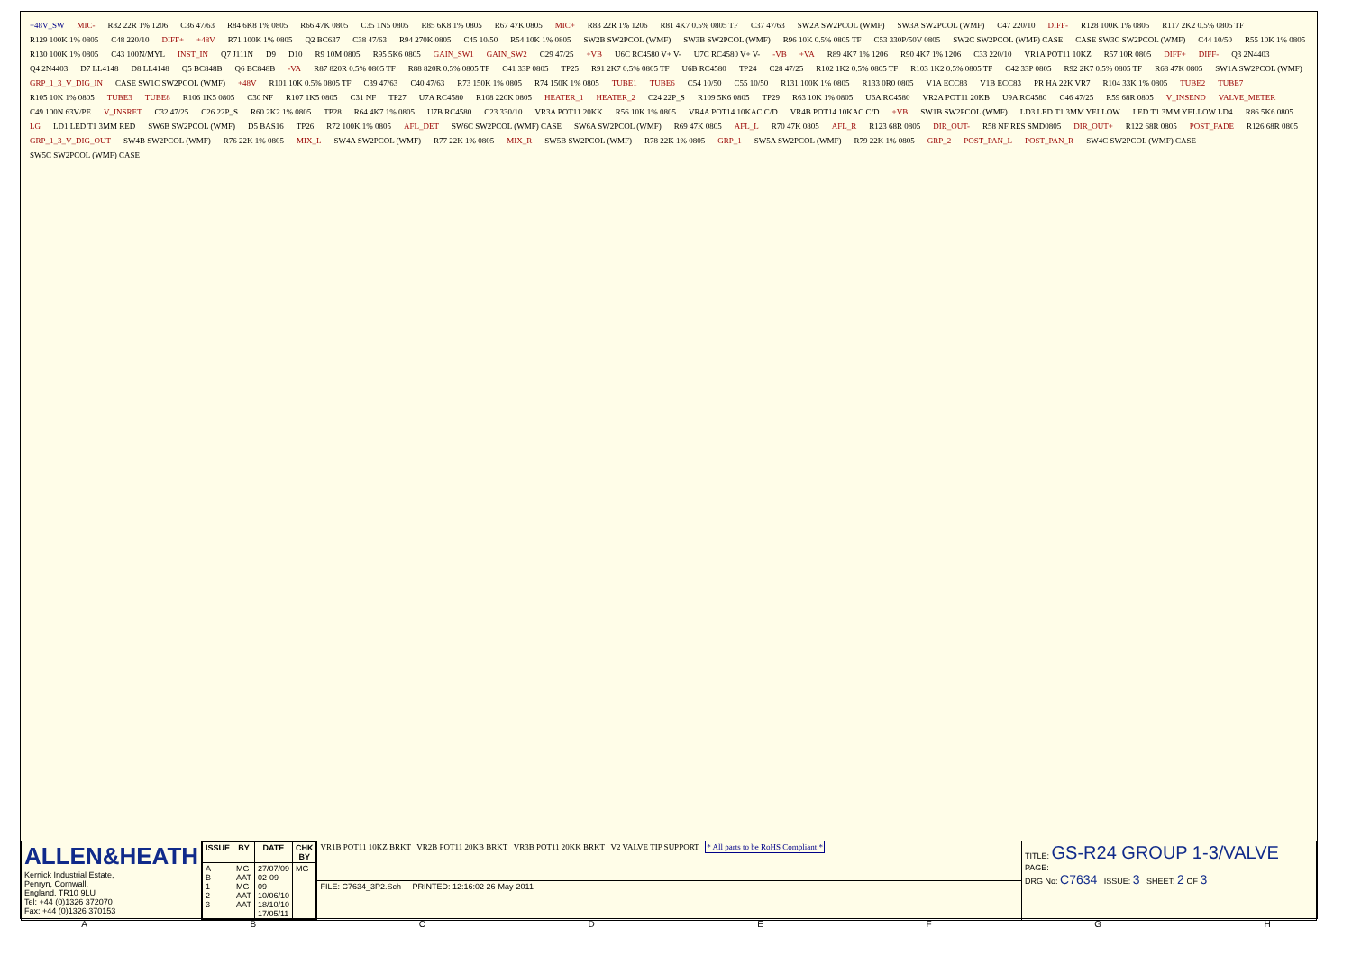+48V_SW MIC- R82 22R 1% 1206 C36 47/63 R84 6K8 1% 0805 R66 47K 0805 C35 1N5 0805 R85 6K8 1% 0805 R67 47K 0805 MIC+ R83 22R 1% 1206 R81 4K7 0.5% 0805 TF C37 47/63 SW2A SW2PCOL (WMF) SW3A SW2PCOL (WMF) C47 220/10 DIFF- R128 100K 1% 0805 R117 2K2 0.5% 0805 TF R129 100K 1% 0805 C48 220/10 DIFF+ +48V R71 100K 1% 0805 Q2 BC637 C38 47/63 R94 270K 0805 C45 10/50 R54 10K 1% 0805 SW2B SW2PCOL (WMF) SW3B SW2PCOL (WMF) R96 10K 0.5% 0805 TF C53 330P/50V 0805 SW2C SW2PCOL (WMF) CASE CASE SW3C SW2PCOL (WMF) C44 10/50 R55 10K 1% 0805 R130 100K 1% 0805 C43 100N/MYL INST_IN Q7 J111N D9 D10 R9 10M 0805 R95 5K6 0805 GAIN_SW1 GAIN_SW2 C29 47/25 +VB U6C RC4580 V+ V- U7C RC4580 V+ V- -VB +VA R89 4K7 1% 1206 R90 4K7 1% 1206 C33 220/10 VR1A POT11 10KZ R57 10R 0805 DIFF+ DIFF- Q3 2N4403 Q4 2N4403 D7 LL4148 D8 LL4148 Q5 BC848B Q6 BC848B -VA R87 820R 0.5% 0805 TF R88 820R 0.5% 0805 TF C41 33P 0805 TP25 R91 2K7 0.5% 0805 TF U6B RC4580 TP24 C28 47/25 R102 1K2 0.5% 0805 TF R103 1K2 0.5% 0805 TF C42 33P 0805 R92 2K7 0.5% 0805 TF R68 47K 0805 SW1A SW2PCOL (WMF) GRP_1_3_V_DIG_IN CASE SW1C SW2PCOL (WMF) +48V R101 10K 0.5% 0805 TF C39 47/63 C40 47/63 R73 150K 1% 0805 R74 150K 1% 0805 TUBE1 TUBE6 C54 10/50 C55 10/50 R131 100K 1% 0805 R133 0R0 0805 V1A ECC83 V1B ECC83 PR HA 22K VR7 R104 33K 1% 0805 TUBE2 TUBE7 R105 10K 1% 0805 TUBE3 TUBE8 R106 1K5 0805 C30 NF R107 1K5 0805 C31 NF TP27 U7A RC4580 R108 220K 0805 HEATER_1 HEATER_2 C24 22P_S R109 5K6 0805 TP29 R63 10K 1% 0805 U6A RC4580 VR2A POT11 20KB U9A RC4580 C46 47/25 R59 68R 0805 V_INSEND VALVE_METER C49 100N 63V/PE V_INSRET C32 47/25 C26 22P_S R60 2K2 1% 0805 TP28 R64 4K7 1% 0805 U7B RC4580 C23 330/10 VR3A POT11 20KK R56 10K 1% 0805 VR4A POT14 10KAC C/D VR4B POT14 10KAC C/D +VB SW1B SW2PCOL (WMF) LD3 LED T1 3MM YELLOW LED T1 3MM YELLOW LD4 R86 5K6 0805 LG LD1 LED T1 3MM RED SW6B SW2PCOL (WMF) D5 BAS16 TP26 R72 100K 1% 0805 AFL_DET SW6C SW2PCOL (WMF) CASE SW6A SW2PCOL (WMF) R69 47K 0805 AFL_L R70 47K 0805 AFL_R R123 68R 0805 DIR_OUT- R58 NF RES SMD0805 DIR_OUT+ R122 68R 0805 POST_FADE R126 68R 0805 GRP_1_3_V_DIG_OUT SW4B SW2PCOL (WMF) R76 22K 1% 0805 MIX_L SW4A SW2PCOL (WMF) R77 22K 1% 0805 MIX_R SW5B SW2PCOL (WMF) R78 22K 1% 0805 GRP_1 SW5A SW2PCOL (WMF) R79 22K 1% 0805 GRP_2 POST_PAN_L POST_PAN_R SW4C SW2PCOL (WMF) CASE SW5C SW2PCOL (WMF) CASE
| ALLEN&HEATH Kernick Industrial Estate, Penryn, Cornwall, England. TR10 9LU Tel: +44 (0)1326 372070 Fax: +44 (0)1326 370153 | / ISSUE / BY / DATE / CHK BY / / --- / --- / --- / --- / / A B 1 2 3 / MG AAT MG AAT AAT / 27/07/09 02-09-09 10/06/10 18/10/10 17/05/11 / MG / | VR1B POT11 10KZ BRKT VR2B POT11 20KB BRKT VR3B POT11 20KK BRKT V2 VALVE TIP SUPPORT * All parts to be RoHS Compliant * | TITLE: GS-R24 GROUP 1-3/VALVE PAGE: DRG No: C7634 ISSUE: 3 SHEET: 2 OF 3 |
| | | FILE: C7634_3P2.Sch PRINTED: 12:16:02 26-May-2011 | |
A B C D E F G H